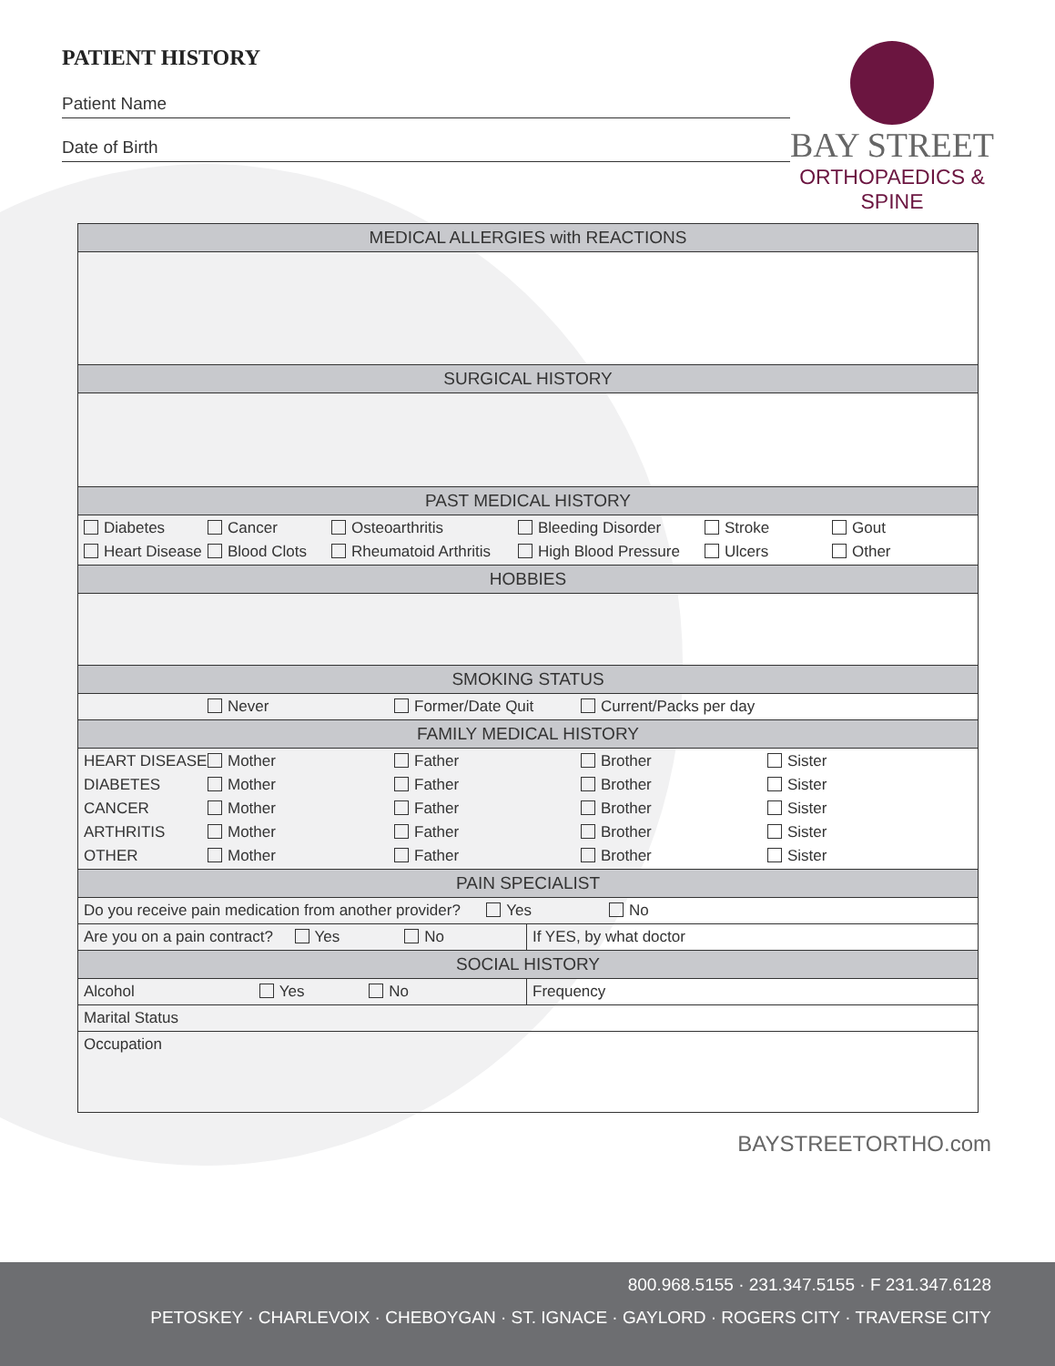PATIENT HISTORY
Patient Name
Date of Birth
BAY STREET
ORTHOPAEDICS & SPINE
| MEDICAL ALLERGIES with REACTIONS | |
| --- | --- |
| SURGICAL HISTORY | |
| PAST MEDICAL HISTORY | |
| Diabetes Cancer Osteoarthritis Bleeding Disorder Stroke Gout Heart Disease Blood Clots Rheumatoid Arthritis High Blood Pressure Ulcers Other | |
| HOBBIES | |
| SMOKING STATUS | |
| Never Former/Date Quit Current/Packs per day | |
| FAMILY MEDICAL HISTORY | |
| HEART DISEASE Mother Father Brother Sister DIABETES Mother Father Brother Sister CANCER Mother Father Brother Sister ARTHRITIS Mother Father Brother Sister OTHER Mother Father Brother Sister | |
| PAIN SPECIALIST | |
| Do you receive pain medication from another provider? Yes No | |
| Are you on a pain contract? Yes No | If YES, by what doctor |
| SOCIAL HISTORY | |
| Alcohol Yes No | Frequency |
| Marital Status | |
| Occupation | |
BAYSTREETORTHO.com
800.968.5155 · 231.347.5155 · F 231.347.6128
PETOSKEY · CHARLEVOIX · CHEBOYGAN · ST. IGNACE · GAYLORD · ROGERS CITY · TRAVERSE CITY